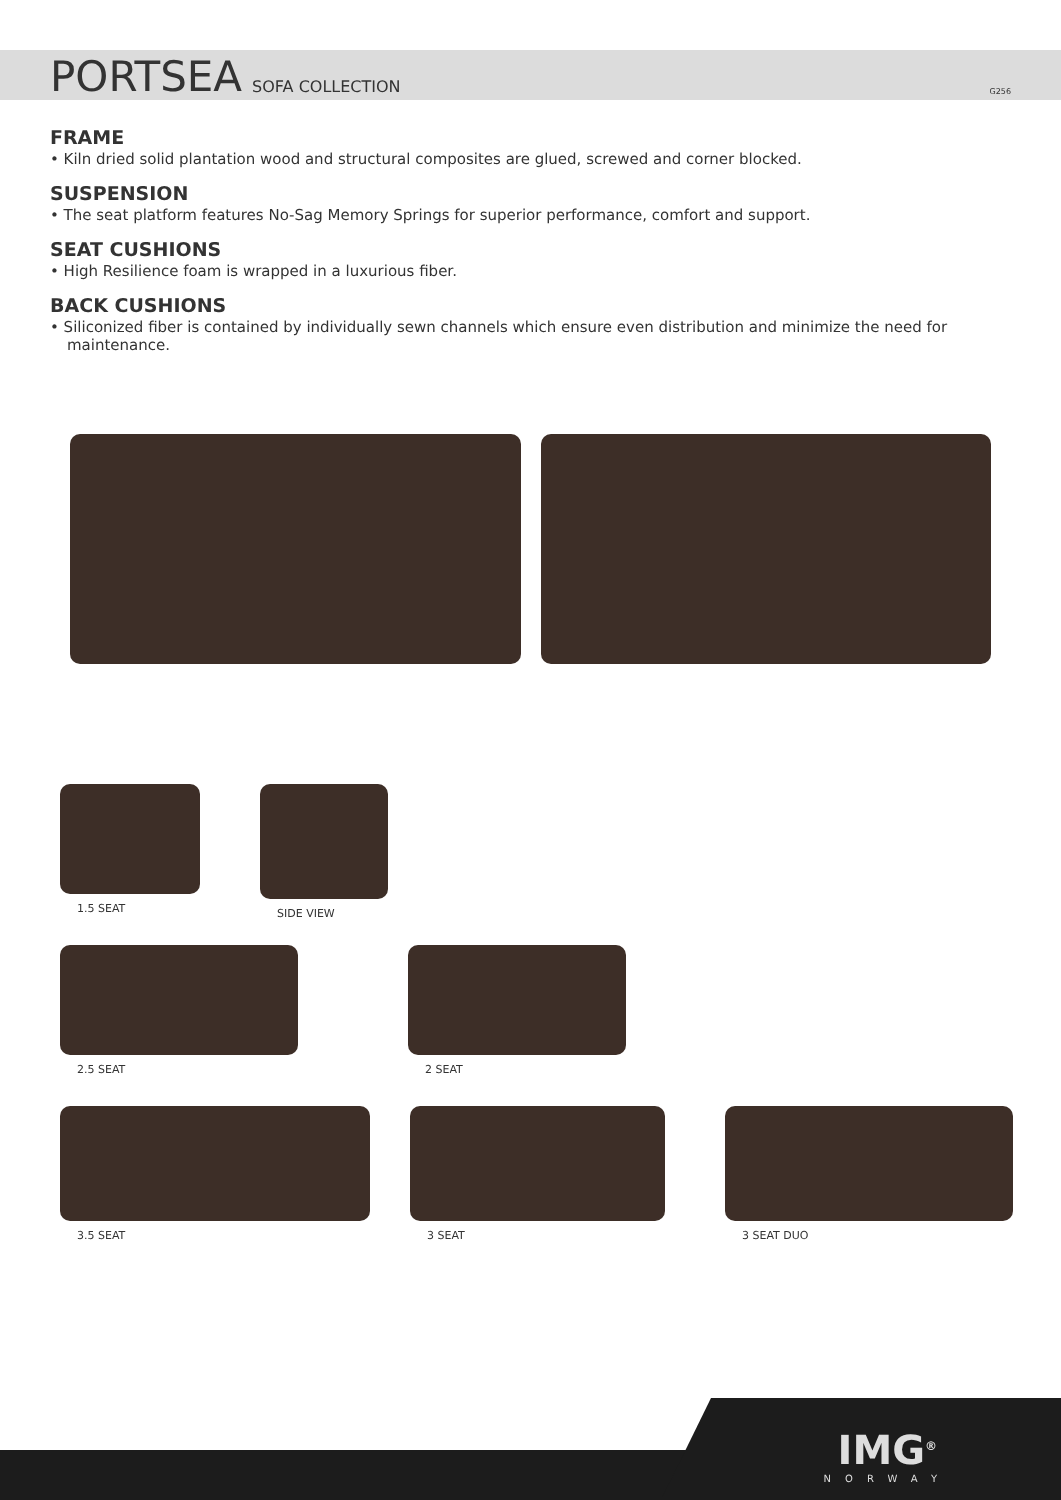PORTSEA
SOFA COLLECTION G256
FRAME
• Kiln dried solid plantation wood and structural composites are glued, screwed and corner blocked.
SUSPENSION
• The seat platform features No-Sag Memory Springs for superior performance, comfort and support.
SEAT CUSHIONS
• High Resilience foam is wrapped in a luxurious fiber.
BACK CUSHIONS
• Siliconized fiber is contained by individually sewn channels which ensure even distribution and minimize the need for maintenance.
1.5 SEAT SIDE VIEW
2.5 SEAT 2 SEAT
3.5 SEAT 3 SEAT 3 SEAT DUO
IMG<sup>®</sup>
NORWAY